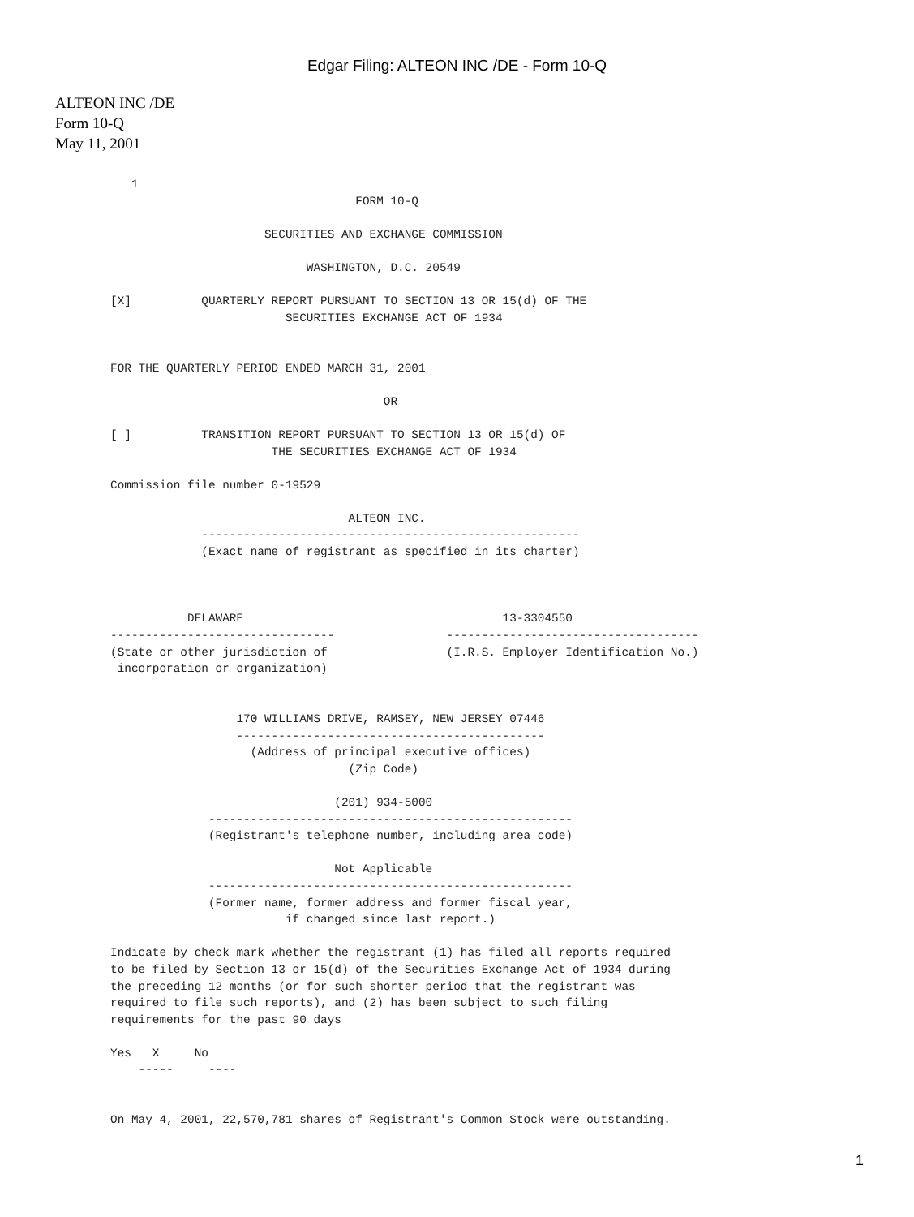Edgar Filing: ALTEON INC /DE - Form 10-Q
ALTEON INC /DE
Form 10-Q
May 11, 2001
   1
                                   FORM 10-Q

                      SECURITIES AND EXCHANGE COMMISSION

                            WASHINGTON, D.C. 20549

[X]          QUARTERLY REPORT PURSUANT TO SECTION 13 OR 15(d) OF THE
                         SECURITIES EXCHANGE ACT OF 1934


FOR THE QUARTERLY PERIOD ENDED MARCH 31, 2001

                                       OR

[ ]          TRANSITION REPORT PURSUANT TO SECTION 13 OR 15(d) OF
                       THE SECURITIES EXCHANGE ACT OF 1934

Commission file number 0-19529

                                  ALTEON INC.
             ------------------------------------------------------
             (Exact name of registrant as specified in its charter)



           DELAWARE                                     13-3304550
--------------------------------                ------------------------------------
(State or other jurisdiction of                 (I.R.S. Employer Identification No.)
 incorporation or organization)


                  170 WILLIAMS DRIVE, RAMSEY, NEW JERSEY 07446
                  --------------------------------------------
                    (Address of principal executive offices)
                                  (Zip Code)

                                (201) 934-5000
              ----------------------------------------------------
              (Registrant's telephone number, including area code)

                                Not Applicable
              ----------------------------------------------------
              (Former name, former address and former fiscal year,
                         if changed since last report.)

Indicate by check mark whether the registrant (1) has filed all reports required
to be filed by Section 13 or 15(d) of the Securities Exchange Act of 1934 during
the preceding 12 months (or for such shorter period that the registrant was
required to file such reports), and (2) has been subject to such filing
requirements for the past 90 days

Yes   X     No
    -----     ----


On May 4, 2001, 22,570,781 shares of Registrant's Common Stock were outstanding.
1